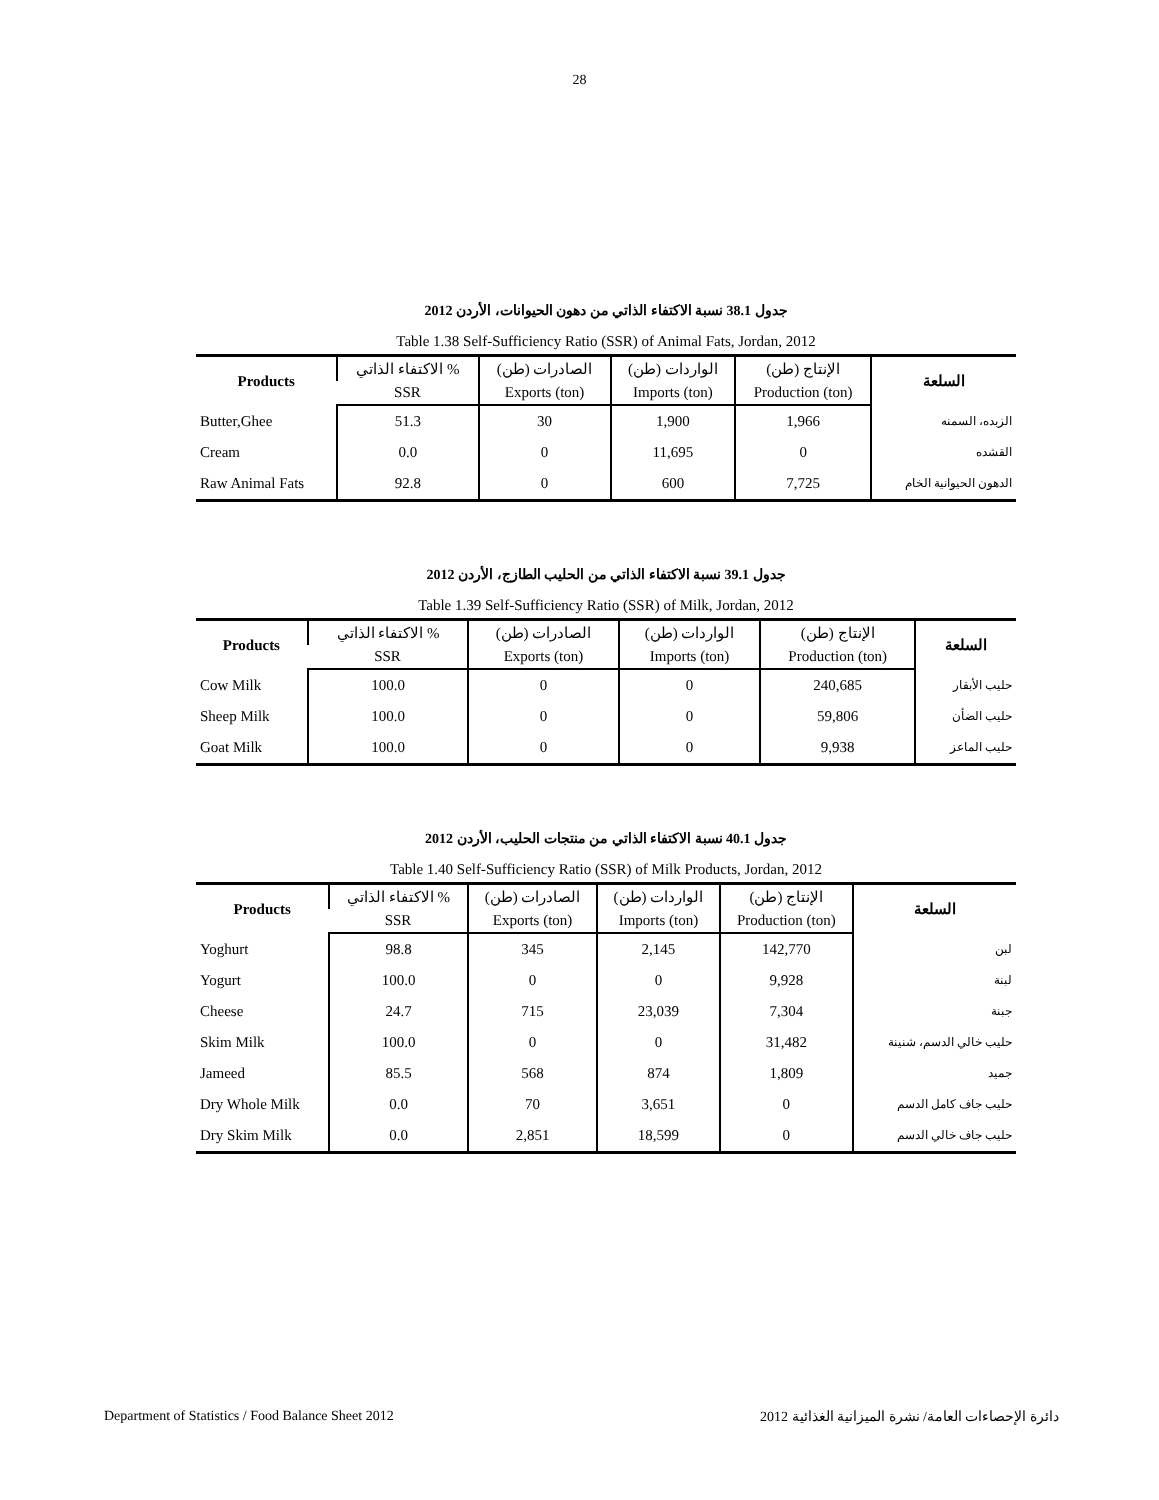28
جدول 38.1 نسبة الاكتفاء الذاتي من دهون الحيوانات، الأردن 2012
Table 1.38 Self-Sufficiency Ratio (SSR) of Animal Fats, Jordan, 2012
| Products | الاكتفاء الذاتي % | الصادرات (طن) | الواردات (طن) | الإنتاج (طن) | السلعة |
| --- | --- | --- | --- | --- | --- |
| | SSR | Exports (ton) | Imports (ton) | Production (ton) | |
| Butter,Ghee | 51.3 | 30 | 1,900 | 1,966 | الزبده، السمنه |
| Cream | 0.0 | 0 | 11,695 | 0 | القشده |
| Raw Animal Fats | 92.8 | 0 | 600 | 7,725 | الدهون الحيوانية الخام |
جدول 39.1 نسبة الاكتفاء الذاتي من الحليب الطازج، الأردن 2012
Table 1.39 Self-Sufficiency Ratio (SSR) of Milk, Jordan, 2012
| Products | الاكتفاء الذاتي % | الصادرات (طن) | الواردات (طن) | الإنتاج (طن) | السلعة |
| --- | --- | --- | --- | --- | --- |
| | SSR | Exports (ton) | Imports (ton) | Production (ton) | |
| Cow Milk | 100.0 | 0 | 0 | 240,685 | حليب الأبقار |
| Sheep Milk | 100.0 | 0 | 0 | 59,806 | حليب الضأن |
| Goat Milk | 100.0 | 0 | 0 | 9,938 | حليب الماعز |
جدول 40.1 نسبة الاكتفاء الذاتي من منتجات الحليب، الأردن 2012
Table 1.40 Self-Sufficiency Ratio (SSR) of Milk Products, Jordan, 2012
| Products | الاكتفاء الذاتي % | الصادرات (طن) | الواردات (طن) | الإنتاج (طن) | السلعة |
| --- | --- | --- | --- | --- | --- |
| | SSR | Exports (ton) | Imports (ton) | Production (ton) | |
| Yoghurt | 98.8 | 345 | 2,145 | 142,770 | لبن |
| Yogurt | 100.0 | 0 | 0 | 9,928 | لبنة |
| Cheese | 24.7 | 715 | 23,039 | 7,304 | جبنة |
| Skim Milk | 100.0 | 0 | 0 | 31,482 | حليب خالي الدسم، شنينة |
| Jameed | 85.5 | 568 | 874 | 1,809 | جميد |
| Dry Whole Milk | 0.0 | 70 | 3,651 | 0 | حليب جاف كامل الدسم |
| Dry Skim Milk | 0.0 | 2,851 | 18,599 | 0 | حليب جاف خالي الدسم |
Department of Statistics / Food Balance Sheet 2012 دائرة الإحصاءات العامة/ نشرة الميزانية الغذائية 2012